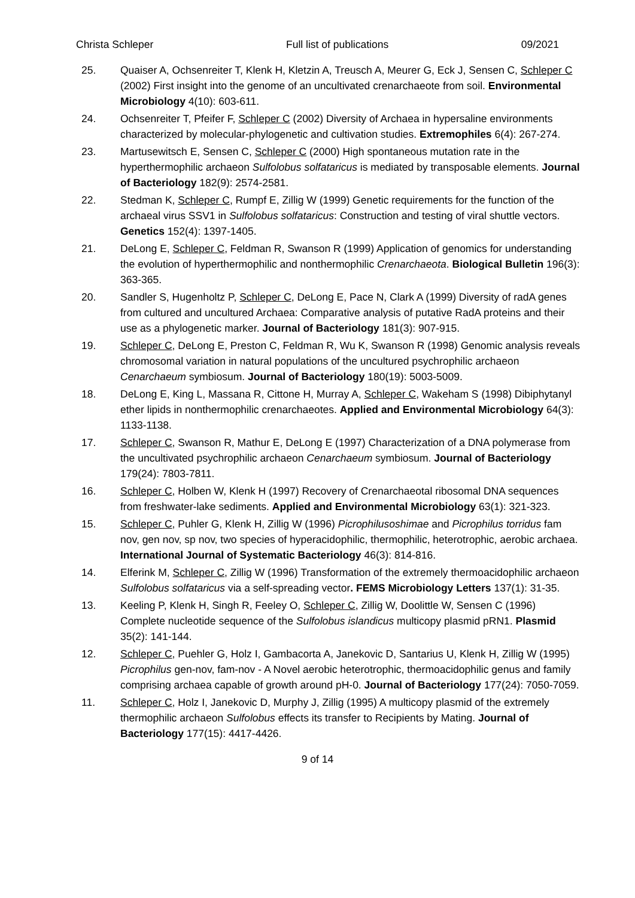Christa Schleper Full list of publications 09/2021
25. Quaiser A, Ochsenreiter T, Klenk H, Kletzin A, Treusch A, Meurer G, Eck J, Sensen C, Schleper C (2002) First insight into the genome of an uncultivated crenarchaeote from soil. Environmental Microbiology 4(10): 603-611.
24. Ochsenreiter T, Pfeifer F, Schleper C (2002) Diversity of Archaea in hypersaline environments characterized by molecular-phylogenetic and cultivation studies. Extremophiles 6(4): 267-274.
23. Martusewitsch E, Sensen C, Schleper C (2000) High spontaneous mutation rate in the hyperthermophilic archaeon Sulfolobus solfataricus is mediated by transposable elements. Journal of Bacteriology 182(9): 2574-2581.
22. Stedman K, Schleper C, Rumpf E, Zillig W (1999) Genetic requirements for the function of the archaeal virus SSV1 in Sulfolobus solfataricus: Construction and testing of viral shuttle vectors. Genetics 152(4): 1397-1405.
21. DeLong E, Schleper C, Feldman R, Swanson R (1999) Application of genomics for understanding the evolution of hyperthermophilic and nonthermophilic Crenarchaeota. Biological Bulletin 196(3): 363-365.
20. Sandler S, Hugenholtz P, Schleper C, DeLong E, Pace N, Clark A (1999) Diversity of radA genes from cultured and uncultured Archaea: Comparative analysis of putative RadA proteins and their use as a phylogenetic marker. Journal of Bacteriology 181(3): 907-915.
19. Schleper C, DeLong E, Preston C, Feldman R, Wu K, Swanson R (1998) Genomic analysis reveals chromosomal variation in natural populations of the uncultured psychrophilic archaeon Cenarchaeum symbiosum. Journal of Bacteriology 180(19): 5003-5009.
18. DeLong E, King L, Massana R, Cittone H, Murray A, Schleper C, Wakeham S (1998) Dibiphytanyl ether lipids in nonthermophilic crenarchaeotes. Applied and Environmental Microbiology 64(3): 1133-1138.
17. Schleper C, Swanson R, Mathur E, DeLong E (1997) Characterization of a DNA polymerase from the uncultivated psychrophilic archaeon Cenarchaeum symbiosum. Journal of Bacteriology 179(24): 7803-7811.
16. Schleper C, Holben W, Klenk H (1997) Recovery of Crenarchaeotal ribosomal DNA sequences from freshwater-lake sediments. Applied and Environmental Microbiology 63(1): 321-323.
15. Schleper C, Puhler G, Klenk H, Zillig W (1996) Picrophilusoshimae and Picrophilus torridus fam nov, gen nov, sp nov, two species of hyperacidophilic, thermophilic, heterotrophic, aerobic archaea. International Journal of Systematic Bacteriology 46(3): 814-816.
14. Elferink M, Schleper C, Zillig W (1996) Transformation of the extremely thermoacidophilic archaeon Sulfolobus solfataricus via a self-spreading vector. FEMS Microbiology Letters 137(1): 31-35.
13. Keeling P, Klenk H, Singh R, Feeley O, Schleper C, Zillig W, Doolittle W, Sensen C (1996) Complete nucleotide sequence of the Sulfolobus islandicus multicopy plasmid pRN1. Plasmid 35(2): 141-144.
12. Schleper C, Puehler G, Holz I, Gambacorta A, Janekovic D, Santarius U, Klenk H, Zillig W (1995) Picrophilus gen-nov, fam-nov - A Novel aerobic heterotrophic, thermoacidophilic genus and family comprising archaea capable of growth around pH-0. Journal of Bacteriology 177(24): 7050-7059.
11. Schleper C, Holz I, Janekovic D, Murphy J, Zillig (1995) A multicopy plasmid of the extremely thermophilic archaeon Sulfolobus effects its transfer to Recipients by Mating. Journal of Bacteriology 177(15): 4417-4426.
9 of 14